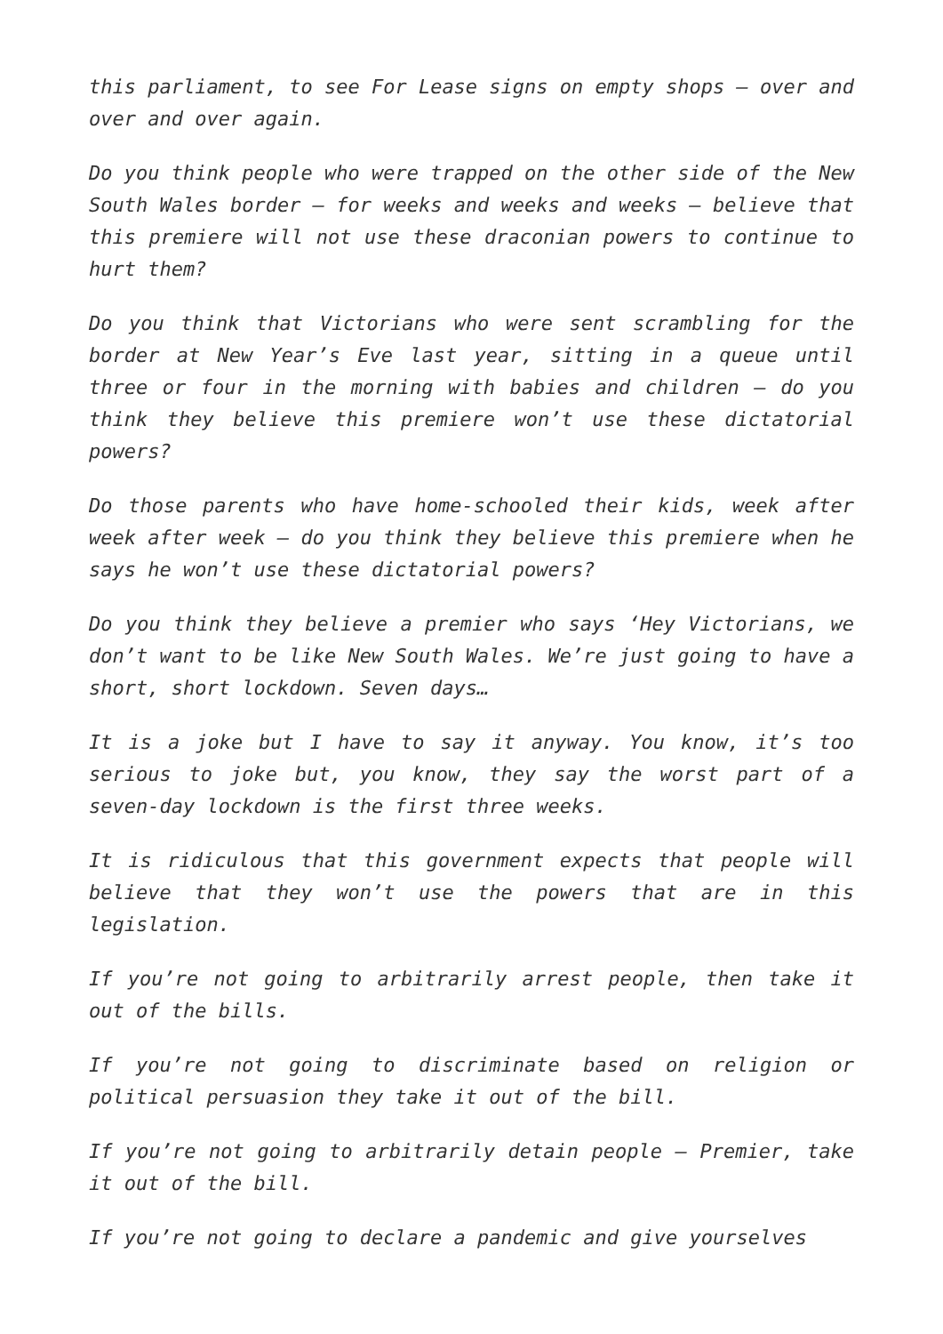this parliament, to see For Lease signs on empty shops – over and over and over again.
Do you think people who were trapped on the other side of the New South Wales border – for weeks and weeks and weeks – believe that this premiere will not use these draconian powers to continue to hurt them?
Do you think that Victorians who were sent scrambling for the border at New Year’s Eve last year, sitting in a queue until three or four in the morning with babies and children – do you think they believe this premiere won’t use these dictatorial powers?
Do those parents who have home-schooled their kids, week after week after week – do you think they believe this premiere when he says he won’t use these dictatorial powers?
Do you think they believe a premier who says ‘Hey Victorians, we don’t want to be like New South Wales. We’re just going to have a short, short lockdown. Seven days…
It is a joke but I have to say it anyway. You know, it’s too serious to joke but, you know, they say the worst part of a seven-day lockdown is the first three weeks.
It is ridiculous that this government expects that people will believe that they won’t use the powers that are in this legislation.
If you’re not going to arbitrarily arrest people, then take it out of the bills.
If you’re not going to discriminate based on religion or political persuasion they take it out of the bill.
If you’re not going to arbitrarily detain people – Premier, take it out of the bill.
If you’re not going to declare a pandemic and give yourselves